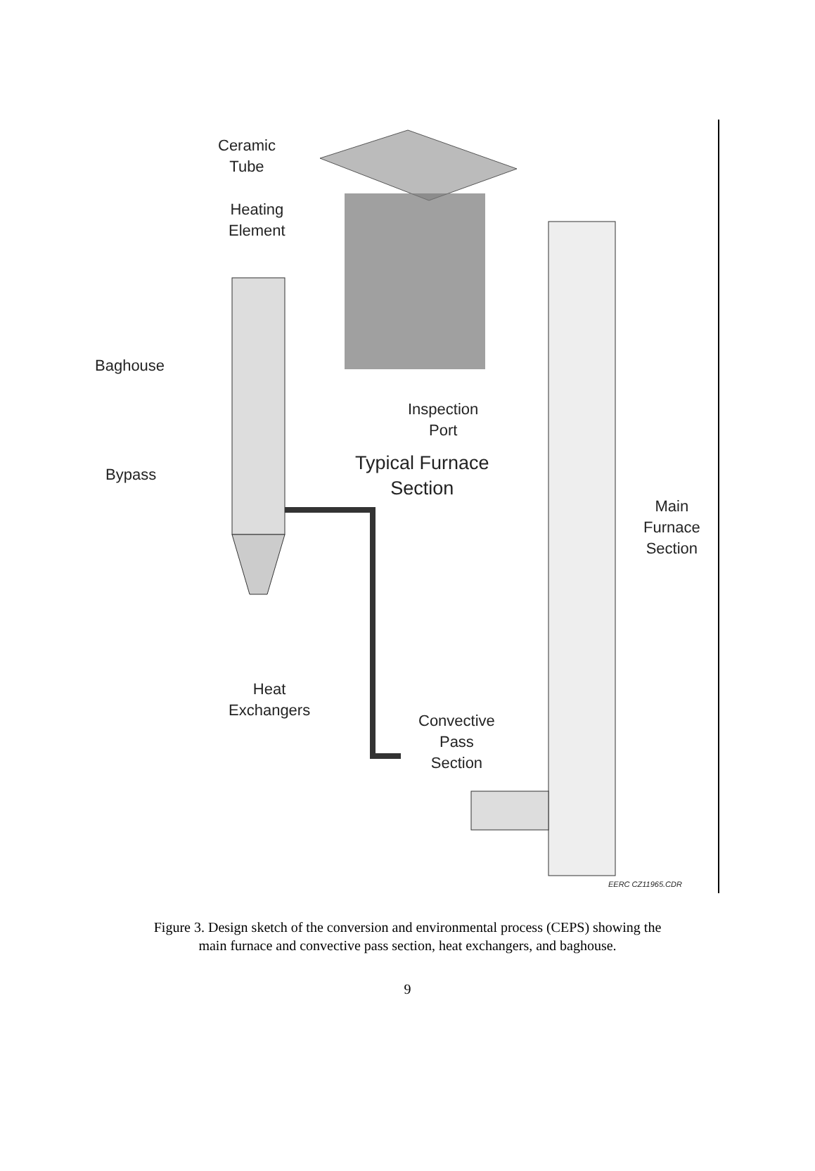Ceramic
Tube
Heating
Element
Baghouse
Bypass
Inspection
Port
Typical Furnace
Section
Main
Furnace
Section
Heat
Exchangers
Convective
Pass
Section
EERC CZ11965.CDR
Figure 3. Design sketch of the conversion and environmental process (CEPS) showing the main furnace and convective pass section, heat exchangers, and baghouse.
9